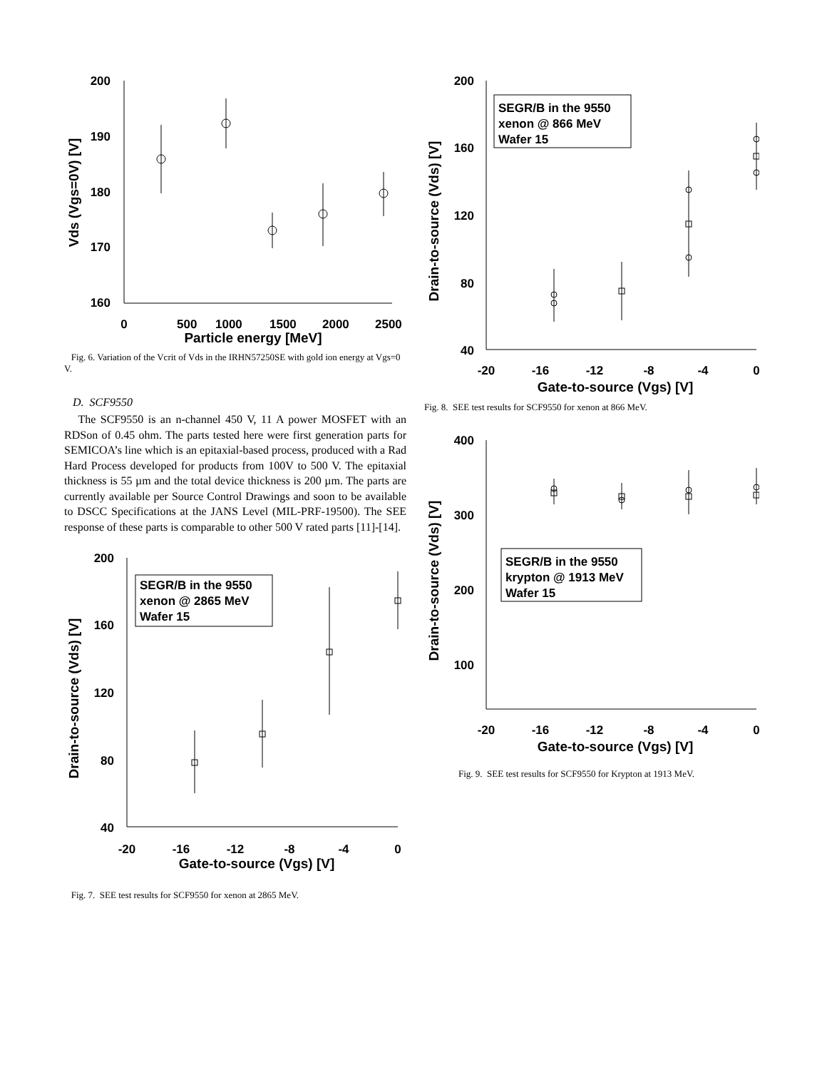200
190
180
170
160
0
500
1000
1500
2000
2500
Particle energy [MeV]
Vds (Vgs=0V) [V]
Fig. 6. Variation of the Vcrit of Vds in the IRHN57250SE with gold ion energy at Vgs=0 V.
D. SCF9550
The SCF9550 is an n-channel 450 V, 11 A power MOSFET with an RDSon of 0.45 ohm. The parts tested here were first generation parts for SEMICOA’s line which is an epitaxial-based process, produced with a Rad Hard Process developed for products from 100V to 500 V. The epitaxial thickness is 55 µm and the total device thickness is 200 µm. The parts are currently available per Source Control Drawings and soon to be available to DSCC Specifications at the JANS Level (MIL-PRF-19500). The SEE response of these parts is comparable to other 500 V rated parts [11]-[14].
200
160
120
80
40
-20
-16
-12
-8
-4
0
Gate-to-source (Vgs) [V]
Drain-to-source (Vds) [V]
SEGR/B in the 9550
xenon @ 2865 MeV
Wafer 15
Fig. 7. SEE test results for SCF9550 for xenon at 2865 MeV.
200
160
120
80
40
-20
-16
-12
-8
-4
0
Gate-to-source (Vgs) [V]
Drain-to-source (Vds) [V]
SEGR/B in the 9550
xenon @ 866 MeV
Wafer 15
Fig. 8. SEE test results for SCF9550 for xenon at 866 MeV.
400
300
200
100
-20
-16
-12
-8
-4
0
Gate-to-source (Vgs) [V]
Drain-to-source (Vds) [V]
SEGR/B in the 9550
krypton @ 1913 MeV
Wafer 15
Fig. 9. SEE test results for SCF9550 for Krypton at 1913 MeV.